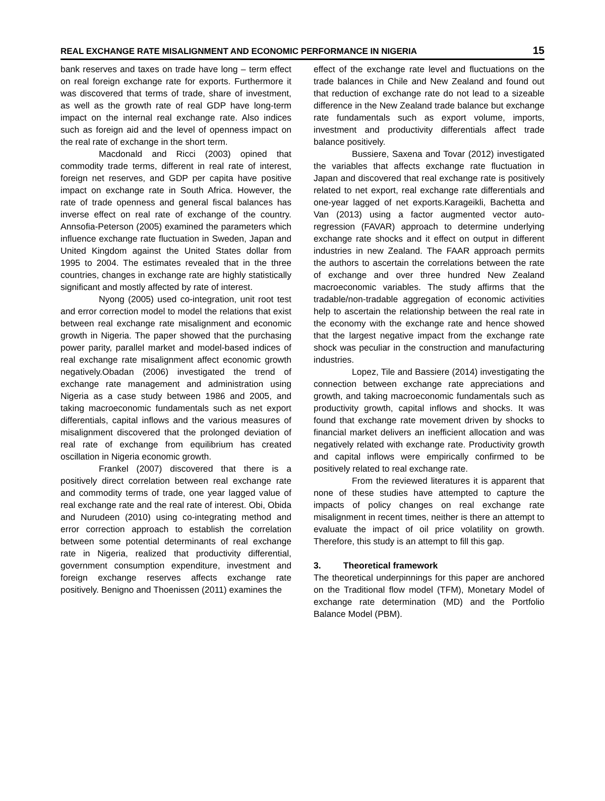REAL EXCHANGE RATE MISALIGNMENT AND ECONOMIC PERFORMANCE IN NIGERIA 15
bank reserves and taxes on trade have long – term effect on real foreign exchange rate for exports. Furthermore it was discovered that terms of trade, share of investment, as well as the growth rate of real GDP have long-term impact on the internal real exchange rate. Also indices such as foreign aid and the level of openness impact on the real rate of exchange in the short term.
Macdonald and Ricci (2003) opined that commodity trade terms, different in real rate of interest, foreign net reserves, and GDP per capita have positive impact on exchange rate in South Africa. However, the rate of trade openness and general fiscal balances has inverse effect on real rate of exchange of the country. Annsofia-Peterson (2005) examined the parameters which influence exchange rate fluctuation in Sweden, Japan and United Kingdom against the United States dollar from 1995 to 2004. The estimates revealed that in the three countries, changes in exchange rate are highly statistically significant and mostly affected by rate of interest.
Nyong (2005) used co-integration, unit root test and error correction model to model the relations that exist between real exchange rate misalignment and economic growth in Nigeria. The paper showed that the purchasing power parity, parallel market and model-based indices of real exchange rate misalignment affect economic growth negatively.Obadan (2006) investigated the trend of exchange rate management and administration using Nigeria as a case study between 1986 and 2005, and taking macroeconomic fundamentals such as net export differentials, capital inflows and the various measures of misalignment discovered that the prolonged deviation of real rate of exchange from equilibrium has created oscillation in Nigeria economic growth.
Frankel (2007) discovered that there is a positively direct correlation between real exchange rate and commodity terms of trade, one year lagged value of real exchange rate and the real rate of interest. Obi, Obida and Nurudeen (2010) using co-integrating method and error correction approach to establish the correlation between some potential determinants of real exchange rate in Nigeria, realized that productivity differential, government consumption expenditure, investment and foreign exchange reserves affects exchange rate positively. Benigno and Thoenissen (2011) examines the
effect of the exchange rate level and fluctuations on the trade balances in Chile and New Zealand and found out that reduction of exchange rate do not lead to a sizeable difference in the New Zealand trade balance but exchange rate fundamentals such as export volume, imports, investment and productivity differentials affect trade balance positively.
Bussiere, Saxena and Tovar (2012) investigated the variables that affects exchange rate fluctuation in Japan and discovered that real exchange rate is positively related to net export, real exchange rate differentials and one-year lagged of net exports.Karageikli, Bachetta and Van (2013) using a factor augmented vector auto-regression (FAVAR) approach to determine underlying exchange rate shocks and it effect on output in different industries in new Zealand. The FAAR approach permits the authors to ascertain the correlations between the rate of exchange and over three hundred New Zealand macroeconomic variables. The study affirms that the tradable/non-tradable aggregation of economic activities help to ascertain the relationship between the real rate in the economy with the exchange rate and hence showed that the largest negative impact from the exchange rate shock was peculiar in the construction and manufacturing industries.
Lopez, Tile and Bassiere (2014) investigating the connection between exchange rate appreciations and growth, and taking macroeconomic fundamentals such as productivity growth, capital inflows and shocks. It was found that exchange rate movement driven by shocks to financial market delivers an inefficient allocation and was negatively related with exchange rate. Productivity growth and capital inflows were empirically confirmed to be positively related to real exchange rate.
From the reviewed literatures it is apparent that none of these studies have attempted to capture the impacts of policy changes on real exchange rate misalignment in recent times, neither is there an attempt to evaluate the impact of oil price volatility on growth. Therefore, this study is an attempt to fill this gap.
3. Theoretical framework
The theoretical underpinnings for this paper are anchored on the Traditional flow model (TFM), Monetary Model of exchange rate determination (MD) and the Portfolio Balance Model (PBM).